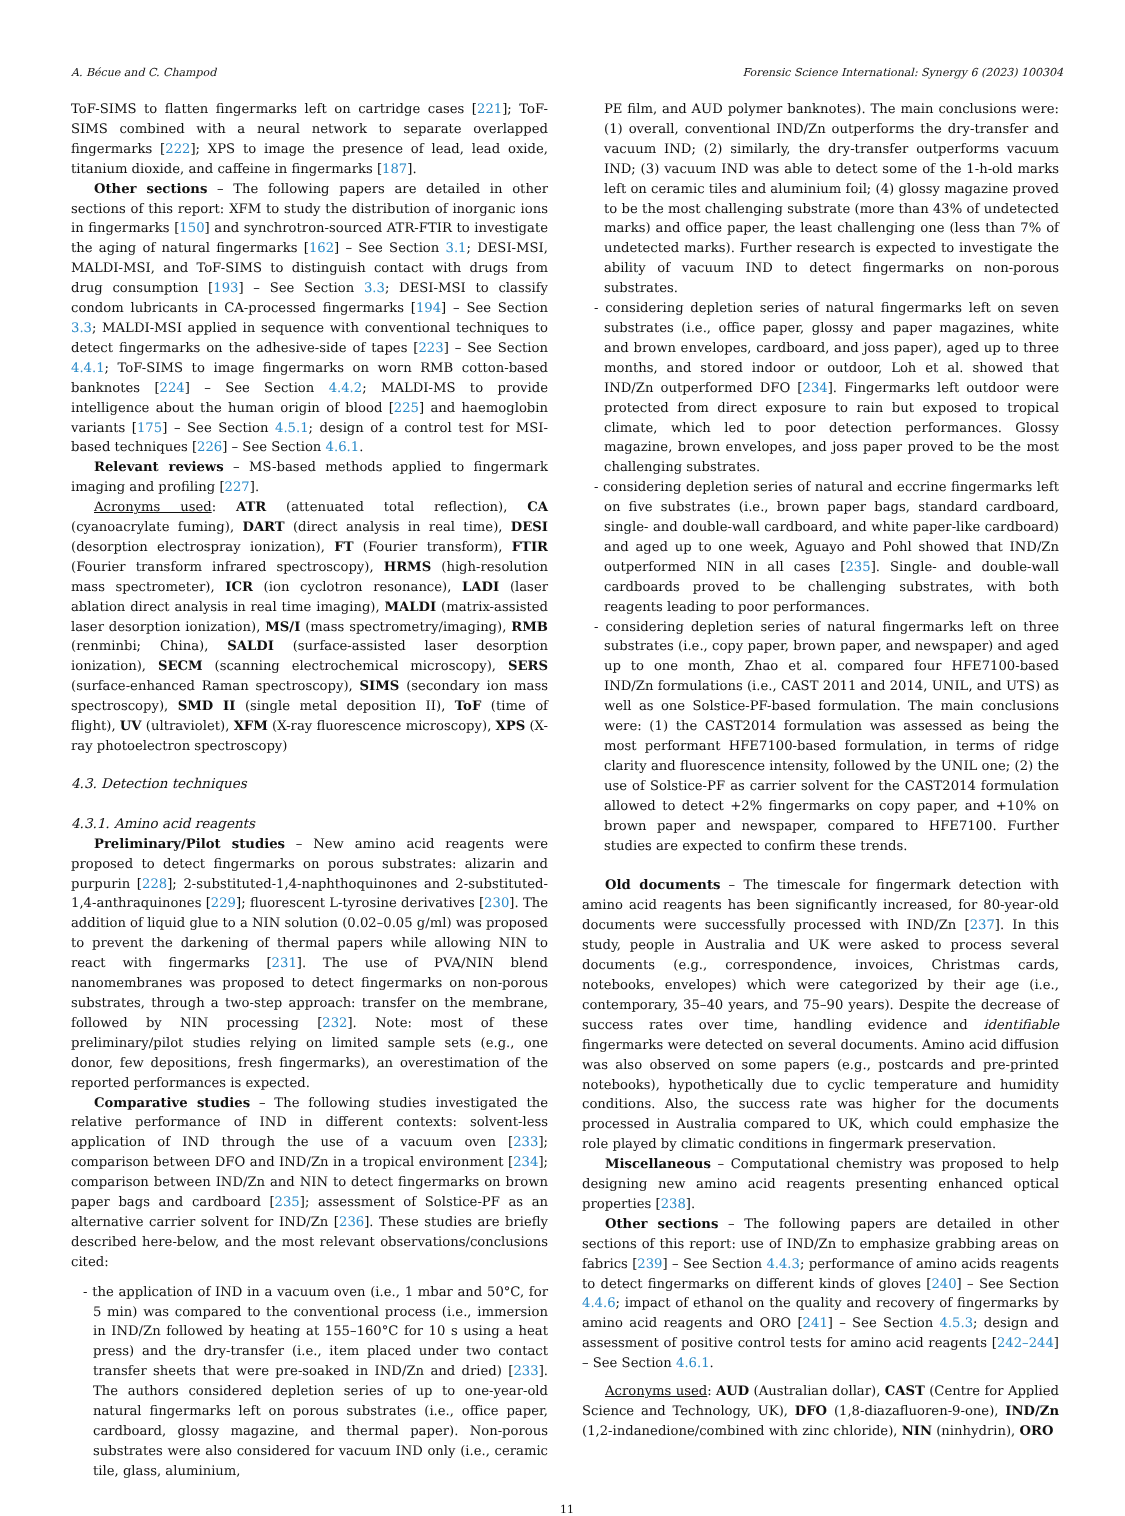A. Bécue and C. Champod Forensic Science International: Synergy 6 (2023) 100304
ToF-SIMS to flatten fingermarks left on cartridge cases [221]; ToF-SIMS combined with a neural network to separate overlapped fingermarks [222]; XPS to image the presence of lead, lead oxide, titanium dioxide, and caffeine in fingermarks [187].
Other sections – The following papers are detailed in other sections of this report: XFM to study the distribution of inorganic ions in fingermarks [150] and synchrotron-sourced ATR-FTIR to investigate the aging of natural fingermarks [162] – See Section 3.1; DESI-MSI, MALDI-MSI, and ToF-SIMS to distinguish contact with drugs from drug consumption [193] – See Section 3.3; DESI-MSI to classify condom lubricants in CA-processed fingermarks [194] – See Section 3.3; MALDI-MSI applied in sequence with conventional techniques to detect fingermarks on the adhesive-side of tapes [223] – See Section 4.4.1; ToF-SIMS to image fingermarks on worn RMB cotton-based banknotes [224] – See Section 4.4.2; MALDI-MS to provide intelligence about the human origin of blood [225] and haemoglobin variants [175] – See Section 4.5.1; design of a control test for MSI-based techniques [226] – See Section 4.6.1.
Relevant reviews – MS-based methods applied to fingermark imaging and profiling [227].
Acronyms used: ATR (attenuated total reflection), CA (cyanoacrylate fuming), DART (direct analysis in real time), DESI (desorption electrospray ionization), FT (Fourier transform), FTIR (Fourier transform infrared spectroscopy), HRMS (high-resolution mass spectrometer), ICR (ion cyclotron resonance), LADI (laser ablation direct analysis in real time imaging), MALDI (matrix-assisted laser desorption ionization), MS/I (mass spectrometry/imaging), RMB (renminbi; China), SALDI (surface-assisted laser desorption ionization), SECM (scanning electrochemical microscopy), SERS (surface-enhanced Raman spectroscopy), SIMS (secondary ion mass spectroscopy), SMD II (single metal deposition II), ToF (time of flight), UV (ultraviolet), XFM (X-ray fluorescence microscopy), XPS (X-ray photoelectron spectroscopy)
4.3. Detection techniques
4.3.1. Amino acid reagents
Preliminary/Pilot studies – New amino acid reagents were proposed to detect fingermarks on porous substrates: alizarin and purpurin [228]; 2-substituted-1,4-naphthoquinones and 2-substituted-1,4-anthraquinones [229]; fluorescent L-tyrosine derivatives [230]. The addition of liquid glue to a NIN solution (0.02–0.05 g/ml) was proposed to prevent the darkening of thermal papers while allowing NIN to react with fingermarks [231]. The use of PVA/NIN blend nanomembranes was proposed to detect fingermarks on non-porous substrates, through a two-step approach: transfer on the membrane, followed by NIN processing [232]. Note: most of these preliminary/pilot studies relying on limited sample sets (e.g., one donor, few depositions, fresh fingermarks), an overestimation of the reported performances is expected.
Comparative studies – The following studies investigated the relative performance of IND in different contexts: solvent-less application of IND through the use of a vacuum oven [233]; comparison between DFO and IND/Zn in a tropical environment [234]; comparison between IND/Zn and NIN to detect fingermarks on brown paper bags and cardboard [235]; assessment of Solstice-PF as an alternative carrier solvent for IND/Zn [236]. These studies are briefly described here-below, and the most relevant observations/conclusions cited:
- the application of IND in a vacuum oven (i.e., 1 mbar and 50°C, for 5 min) was compared to the conventional process (i.e., immersion in IND/Zn followed by heating at 155–160°C for 10 s using a heat press) and the dry-transfer (i.e., item placed under two contact transfer sheets that were pre-soaked in IND/Zn and dried) [233]. The authors considered depletion series of up to one-year-old natural fingermarks left on porous substrates (i.e., office paper, cardboard, glossy magazine, and thermal paper). Non-porous substrates were also considered for vacuum IND only (i.e., ceramic tile, glass, aluminium,
PE film, and AUD polymer banknotes). The main conclusions were: (1) overall, conventional IND/Zn outperforms the dry-transfer and vacuum IND; (2) similarly, the dry-transfer outperforms vacuum IND; (3) vacuum IND was able to detect some of the 1-h-old marks left on ceramic tiles and aluminium foil; (4) glossy magazine proved to be the most challenging substrate (more than 43% of undetected marks) and office paper, the least challenging one (less than 7% of undetected marks). Further research is expected to investigate the ability of vacuum IND to detect fingermarks on non-porous substrates.
- considering depletion series of natural fingermarks left on seven substrates (i.e., office paper, glossy and paper magazines, white and brown envelopes, cardboard, and joss paper), aged up to three months, and stored indoor or outdoor, Loh et al. showed that IND/Zn outperformed DFO [234]. Fingermarks left outdoor were protected from direct exposure to rain but exposed to tropical climate, which led to poor detection performances. Glossy magazine, brown envelopes, and joss paper proved to be the most challenging substrates.
- considering depletion series of natural and eccrine fingermarks left on five substrates (i.e., brown paper bags, standard cardboard, single- and double-wall cardboard, and white paper-like cardboard) and aged up to one week, Aguayo and Pohl showed that IND/Zn outperformed NIN in all cases [235]. Single- and double-wall cardboards proved to be challenging substrates, with both reagents leading to poor performances.
- considering depletion series of natural fingermarks left on three substrates (i.e., copy paper, brown paper, and newspaper) and aged up to one month, Zhao et al. compared four HFE7100-based IND/Zn formulations (i.e., CAST 2011 and 2014, UNIL, and UTS) as well as one Solstice-PF-based formulation. The main conclusions were: (1) the CAST2014 formulation was assessed as being the most performant HFE7100-based formulation, in terms of ridge clarity and fluorescence intensity, followed by the UNIL one; (2) the use of Solstice-PF as carrier solvent for the CAST2014 formulation allowed to detect +2% fingermarks on copy paper, and +10% on brown paper and newspaper, compared to HFE7100. Further studies are expected to confirm these trends.
Old documents – The timescale for fingermark detection with amino acid reagents has been significantly increased, for 80-year-old documents were successfully processed with IND/Zn [237]. In this study, people in Australia and UK were asked to process several documents (e.g., correspondence, invoices, Christmas cards, notebooks, envelopes) which were categorized by their age (i.e., contemporary, 35–40 years, and 75–90 years). Despite the decrease of success rates over time, handling evidence and identifiable fingermarks were detected on several documents. Amino acid diffusion was also observed on some papers (e.g., postcards and pre-printed notebooks), hypothetically due to cyclic temperature and humidity conditions. Also, the success rate was higher for the documents processed in Australia compared to UK, which could emphasize the role played by climatic conditions in fingermark preservation.
Miscellaneous – Computational chemistry was proposed to help designing new amino acid reagents presenting enhanced optical properties [238].
Other sections – The following papers are detailed in other sections of this report: use of IND/Zn to emphasize grabbing areas on fabrics [239] – See Section 4.4.3; performance of amino acids reagents to detect fingermarks on different kinds of gloves [240] – See Section 4.4.6; impact of ethanol on the quality and recovery of fingermarks by amino acid reagents and ORO [241] – See Section 4.5.3; design and assessment of positive control tests for amino acid reagents [242–244] – See Section 4.6.1.
Acronyms used: AUD (Australian dollar), CAST (Centre for Applied Science and Technology, UK), DFO (1,8-diazafluoren-9-one), IND/Zn (1,2-indanedione/combined with zinc chloride), NIN (ninhydrin), ORO
11